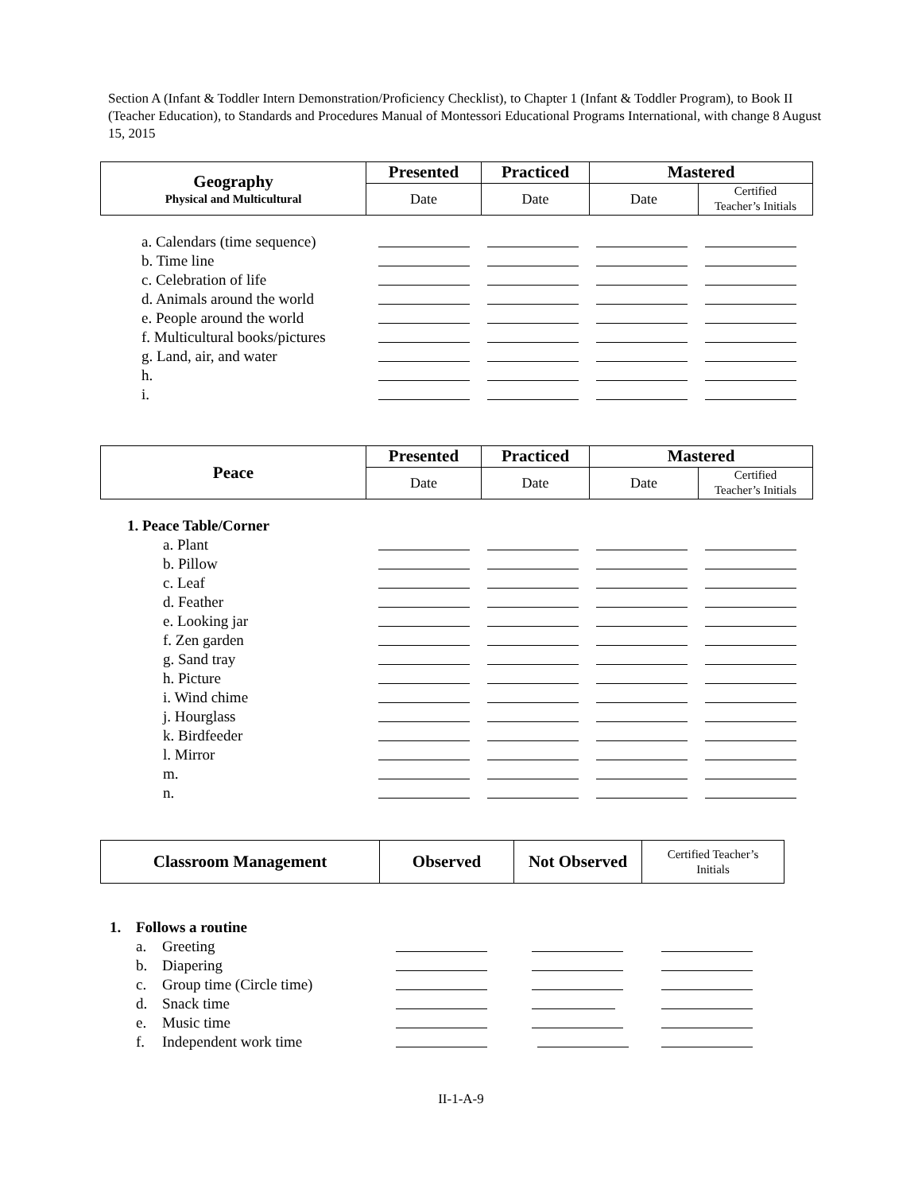Section A (Infant & Toddler Intern Demonstration/Proficiency Checklist), to Chapter 1 (Infant & Toddler Program), to Book II (Teacher Education), to Standards and Procedures Manual of Montessori Educational Programs International, with change 8 August 15, 2015
| Geography Physical and Multicultural | Presented | Practiced | Mastered | |
| | Date | Date | Date | Certified Teacher’s Initials |
a. Calendars (time sequence)
b. Time line
c. Celebration of life
d. Animals around the world
e. People around the world
f. Multicultural books/pictures
g. Land, air, and water
h.
i.
| Peace | Presented | Practiced | Mastered | |
| | Date | Date | Date | Certified Teacher’s Initials |
1. Peace Table/Corner
a. Plant
b. Pillow
c. Leaf
d. Feather
e. Looking jar
f. Zen garden
g. Sand tray
h. Picture
i. Wind chime
j. Hourglass
k. Birdfeeder
l. Mirror
m.
n.
| Classroom Management | Observed | Not Observed | Certified Teacher’s Initials |
1. Follows a routine
a. Greeting
b. Diapering
c. Group time (Circle time)
d. Snack time
e. Music time
f. Independent work time
II-1-A-9